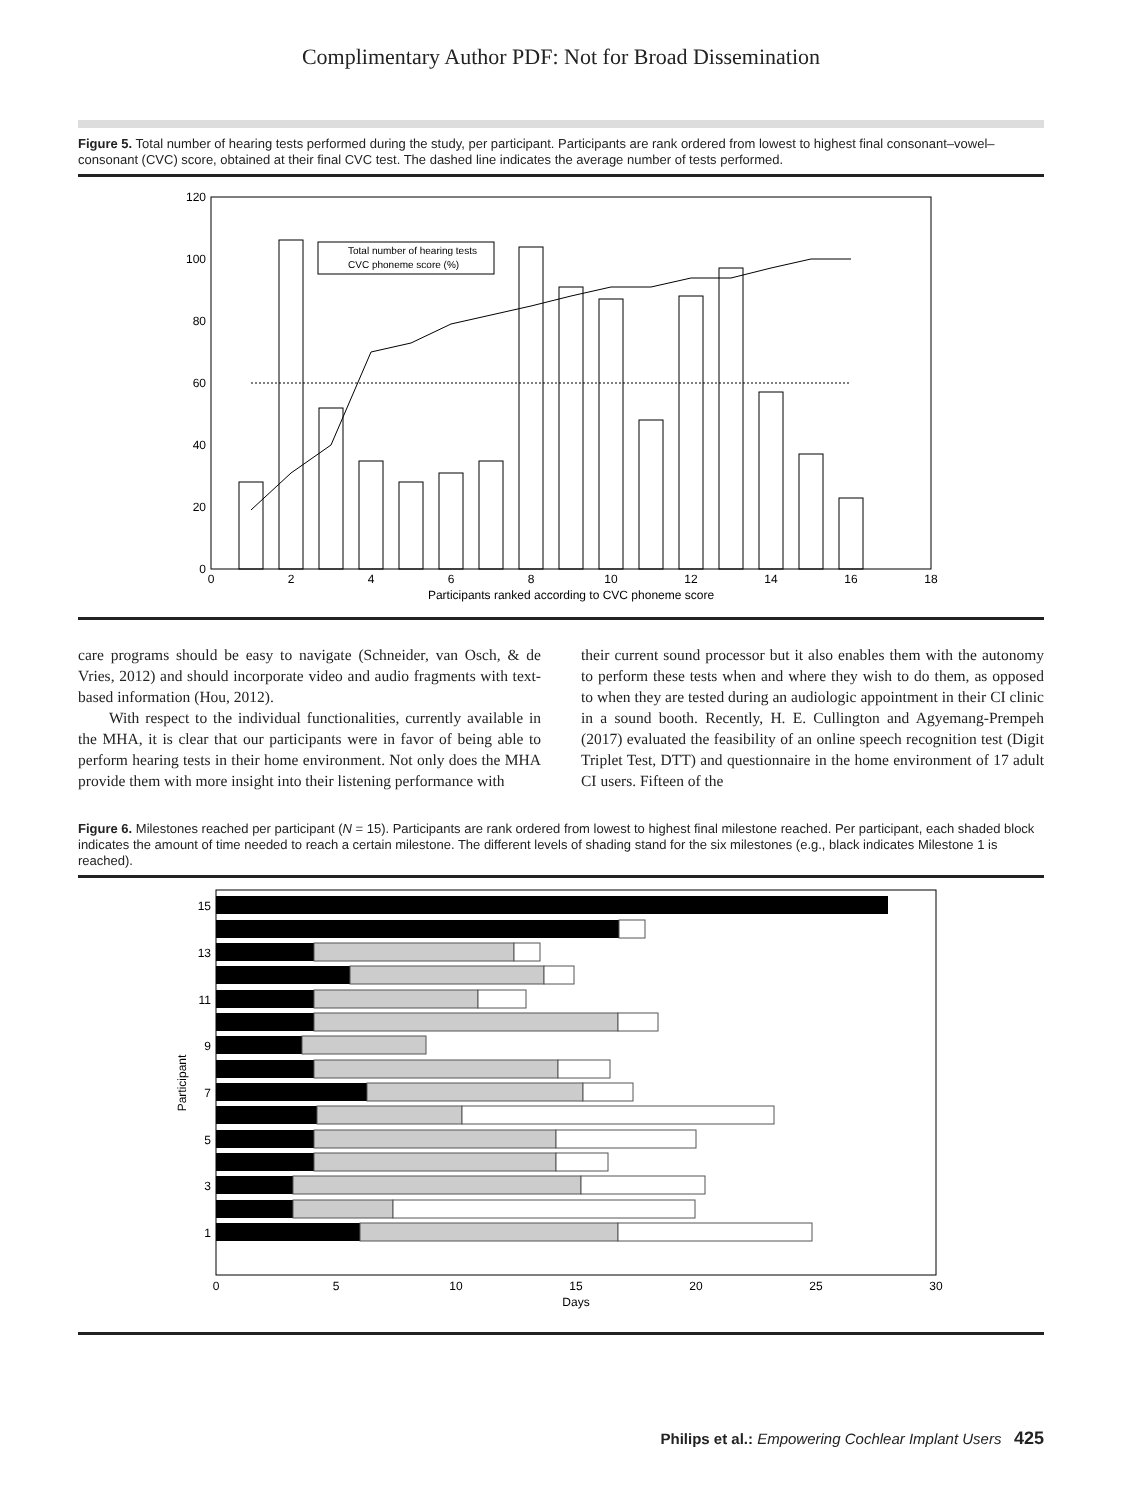Complimentary Author PDF: Not for Broad Dissemination
Figure 5. Total number of hearing tests performed during the study, per participant. Participants are rank ordered from lowest to highest final consonant–vowel–consonant (CVC) score, obtained at their final CVC test. The dashed line indicates the average number of tests performed.
120
100
80
60
40
20
0
0
2
4
6
8
10
12
14
16
18
Participants ranked according to CVC phoneme score
Total number of hearing tests
CVC phoneme score (%)
care programs should be easy to navigate (Schneider, van Osch, & de Vries, 2012) and should incorporate video and audio fragments with text-based information (Hou, 2012).
With respect to the individual functionalities, currently available in the MHA, it is clear that our participants were in favor of being able to perform hearing tests in their home environment. Not only does the MHA provide them with more insight into their listening performance with
their current sound processor but it also enables them with the autonomy to perform these tests when and where they wish to do them, as opposed to when they are tested during an audiologic appointment in their CI clinic in a sound booth. Recently, H. E. Cullington and Agyemang-Prempeh (2017) evaluated the feasibility of an online speech recognition test (Digit Triplet Test, DTT) and questionnaire in the home environment of 17 adult CI users. Fifteen of the
Figure 6. Milestones reached per participant (N = 15). Participants are rank ordered from lowest to highest final milestone reached. Per participant, each shaded block indicates the amount of time needed to reach a certain milestone. The different levels of shading stand for the six milestones (e.g., black indicates Milestone 1 is reached).
15
13
11
9
7
5
3
1
Participant
0
5
10
15
20
25
30
Days
Philips et al.: Empowering Cochlear Implant Users 425